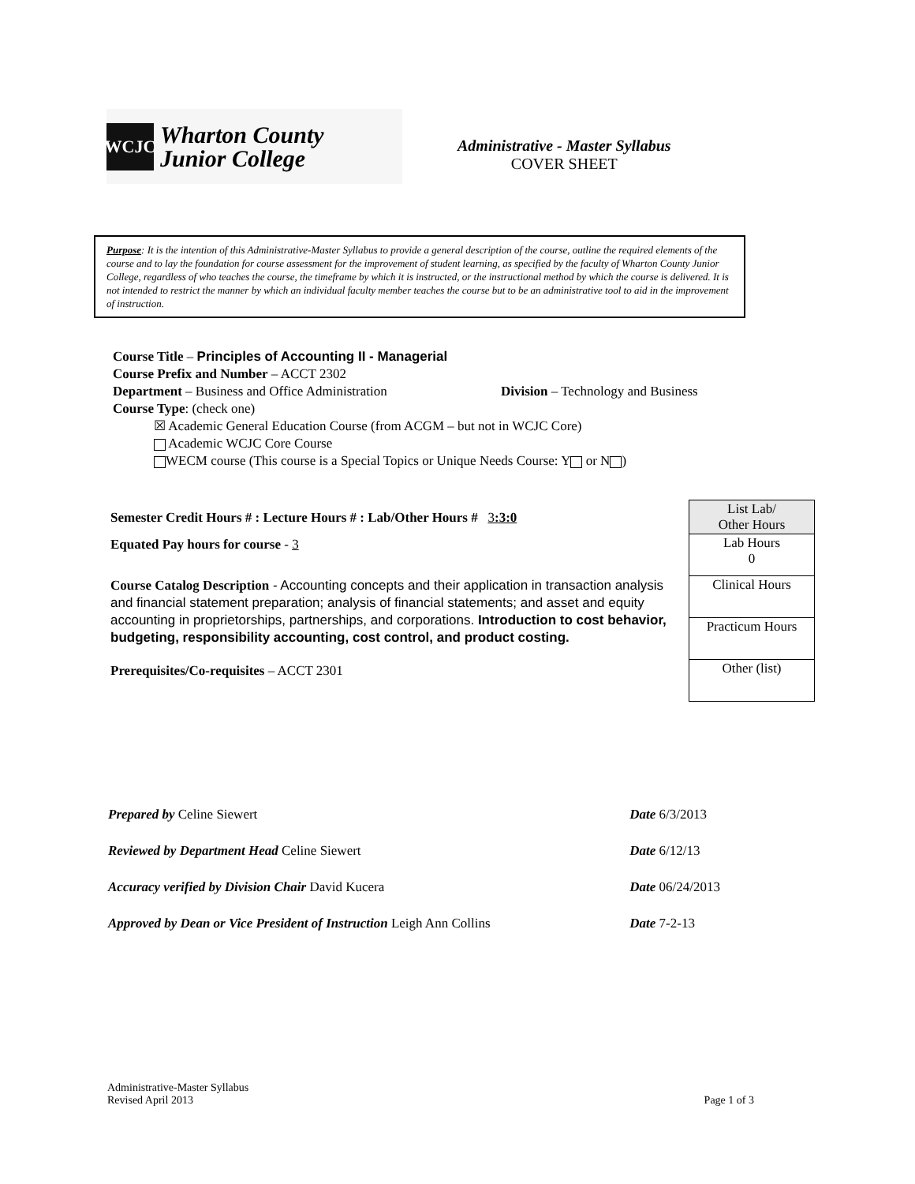WCJC
Wharton County
Junior College
Administrative - Master Syllabus
COVER SHEET
Purpose: It is the intention of this Administrative-Master Syllabus to provide a general description of the course, outline the required elements of the course and to lay the foundation for course assessment for the improvement of student learning, as specified by the faculty of Wharton County Junior College, regardless of who teaches the course, the timeframe by which it is instructed, or the instructional method by which the course is delivered. It is not intended to restrict the manner by which an individual faculty member teaches the course but to be an administrative tool to aid in the improvement of instruction.
Course Title – Principles of Accounting II - Managerial
Course Prefix and Number – ACCT 2302
Department – Business and Office Administration Division – Technology and Business
Course Type: (check one)
☒ Academic General Education Course (from ACGM – but not in WCJC Core)
Academic WCJC Core Course
WECM course (This course is a Special Topics or Unique Needs Course: Y or N )
Semester Credit Hours # : Lecture Hours # : Lab/Other Hours # 3:3:0
Equated Pay hours for course - 3
Course Catalog Description - Accounting concepts and their application in transaction analysis and financial statement preparation; analysis of financial statements; and asset and equity accounting in proprietorships, partnerships, and corporations. Introduction to cost behavior, budgeting, responsibility accounting, cost control, and product costing.
Prerequisites/Co-requisites – ACCT 2301
| List Lab/ Other Hours |
| Lab Hours 0 |
| Clinical Hours |
| Practicum Hours |
| Other (list) |
| Prepared by Celine Siewert | Date 6/3/2013 |
| Reviewed by Department Head Celine Siewert | Date 6/12/13 |
| Accuracy verified by Division Chair David Kucera | Date 06/24/2013 |
| Approved by Dean or Vice President of Instruction Leigh Ann Collins | Date 7-2-13 |
Administrative-Master Syllabus
Revised April 2013
Page 1 of 3